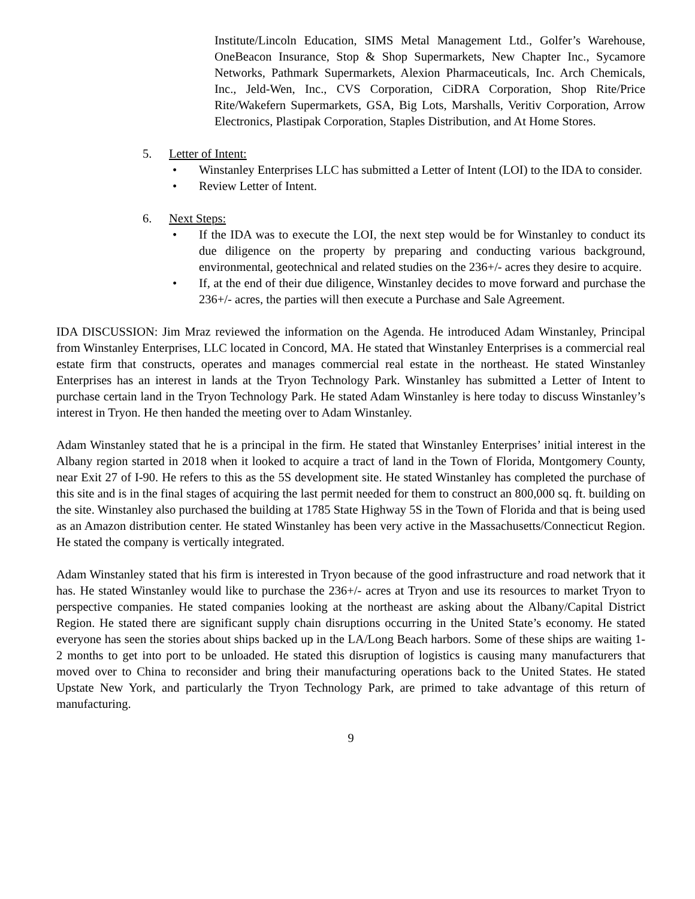Institute/Lincoln Education, SIMS Metal Management Ltd., Golfer’s Warehouse, OneBeacon Insurance, Stop & Shop Supermarkets, New Chapter Inc., Sycamore Networks, Pathmark Supermarkets, Alexion Pharmaceuticals, Inc. Arch Chemicals, Inc., Jeld-Wen, Inc., CVS Corporation, CiDRA Corporation, Shop Rite/Price Rite/Wakefern Supermarkets, GSA, Big Lots, Marshalls, Veritiv Corporation, Arrow Electronics, Plastipak Corporation, Staples Distribution, and At Home Stores.
5. Letter of Intent:
• Winstanley Enterprises LLC has submitted a Letter of Intent (LOI) to the IDA to consider.
• Review Letter of Intent.
6. Next Steps:
• If the IDA was to execute the LOI, the next step would be for Winstanley to conduct its due diligence on the property by preparing and conducting various background, environmental, geotechnical and related studies on the 236+/- acres they desire to acquire.
• If, at the end of their due diligence, Winstanley decides to move forward and purchase the 236+/- acres, the parties will then execute a Purchase and Sale Agreement.
IDA DISCUSSION: Jim Mraz reviewed the information on the Agenda. He introduced Adam Winstanley, Principal from Winstanley Enterprises, LLC located in Concord, MA. He stated that Winstanley Enterprises is a commercial real estate firm that constructs, operates and manages commercial real estate in the northeast. He stated Winstanley Enterprises has an interest in lands at the Tryon Technology Park. Winstanley has submitted a Letter of Intent to purchase certain land in the Tryon Technology Park. He stated Adam Winstanley is here today to discuss Winstanley’s interest in Tryon. He then handed the meeting over to Adam Winstanley.
Adam Winstanley stated that he is a principal in the firm. He stated that Winstanley Enterprises’ initial interest in the Albany region started in 2018 when it looked to acquire a tract of land in the Town of Florida, Montgomery County, near Exit 27 of I-90. He refers to this as the 5S development site. He stated Winstanley has completed the purchase of this site and is in the final stages of acquiring the last permit needed for them to construct an 800,000 sq. ft. building on the site. Winstanley also purchased the building at 1785 State Highway 5S in the Town of Florida and that is being used as an Amazon distribution center. He stated Winstanley has been very active in the Massachusetts/Connecticut Region. He stated the company is vertically integrated.
Adam Winstanley stated that his firm is interested in Tryon because of the good infrastructure and road network that it has. He stated Winstanley would like to purchase the 236+/- acres at Tryon and use its resources to market Tryon to perspective companies. He stated companies looking at the northeast are asking about the Albany/Capital District Region. He stated there are significant supply chain disruptions occurring in the United State’s economy. He stated everyone has seen the stories about ships backed up in the LA/Long Beach harbors. Some of these ships are waiting 1-2 months to get into port to be unloaded. He stated this disruption of logistics is causing many manufacturers that moved over to China to reconsider and bring their manufacturing operations back to the United States. He stated Upstate New York, and particularly the Tryon Technology Park, are primed to take advantage of this return of manufacturing.
9